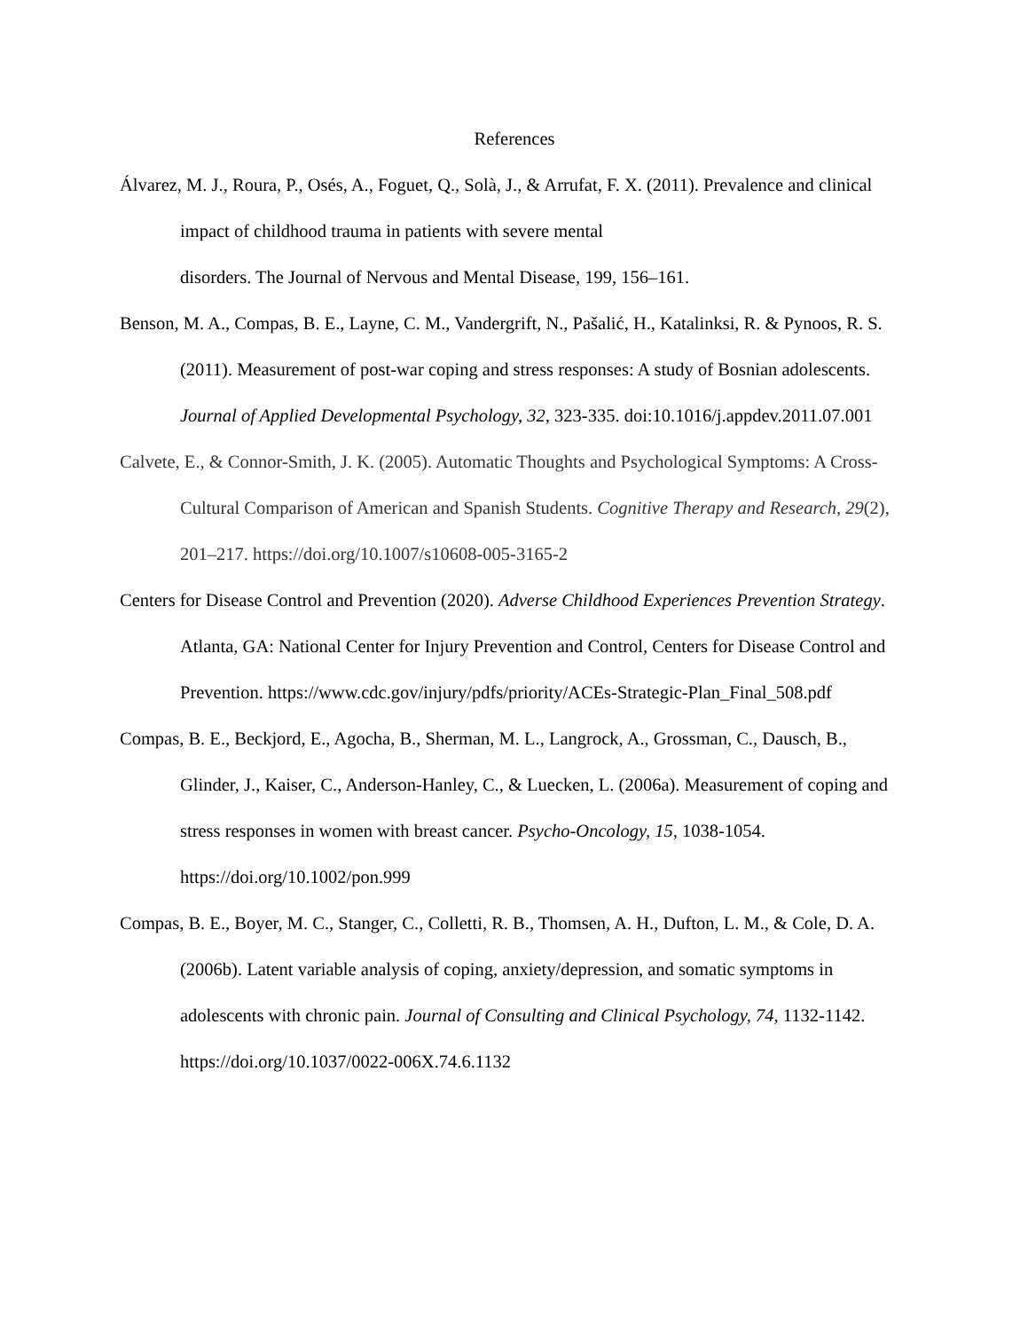References
Álvarez, M. J., Roura, P., Osés, A., Foguet, Q., Solà, J., & Arrufat, F. X. (2011). Prevalence and clinical impact of childhood trauma in patients with severe mental
disorders. The Journal of Nervous and Mental Disease, 199, 156–161.
Benson, M. A., Compas, B. E., Layne, C. M., Vandergrift, N., Pašalić, H., Katalinksi, R. & Pynoos, R. S. (2011). Measurement of post-war coping and stress responses: A study of Bosnian adolescents. Journal of Applied Developmental Psychology, 32, 323-335. doi:10.1016/j.appdev.2011.07.001
Calvete, E., & Connor-Smith, J. K. (2005). Automatic Thoughts and Psychological Symptoms: A Cross-Cultural Comparison of American and Spanish Students. Cognitive Therapy and Research, 29(2), 201–217. https://doi.org/10.1007/s10608-005-3165-2
Centers for Disease Control and Prevention (2020). Adverse Childhood Experiences Prevention Strategy. Atlanta, GA: National Center for Injury Prevention and Control, Centers for Disease Control and Prevention. https://www.cdc.gov/injury/pdfs/priority/ACEs-Strategic-Plan_Final_508.pdf
Compas, B. E., Beckjord, E., Agocha, B., Sherman, M. L., Langrock, A., Grossman, C., Dausch, B., Glinder, J., Kaiser, C., Anderson-Hanley, C., & Luecken, L. (2006a). Measurement of coping and stress responses in women with breast cancer. Psycho-Oncology, 15, 1038-1054. https://doi.org/10.1002/pon.999
Compas, B. E., Boyer, M. C., Stanger, C., Colletti, R. B., Thomsen, A. H., Dufton, L. M., & Cole, D. A. (2006b). Latent variable analysis of coping, anxiety/depression, and somatic symptoms in adolescents with chronic pain. Journal of Consulting and Clinical Psychology, 74, 1132-1142. https://doi.org/10.1037/0022-006X.74.6.1132